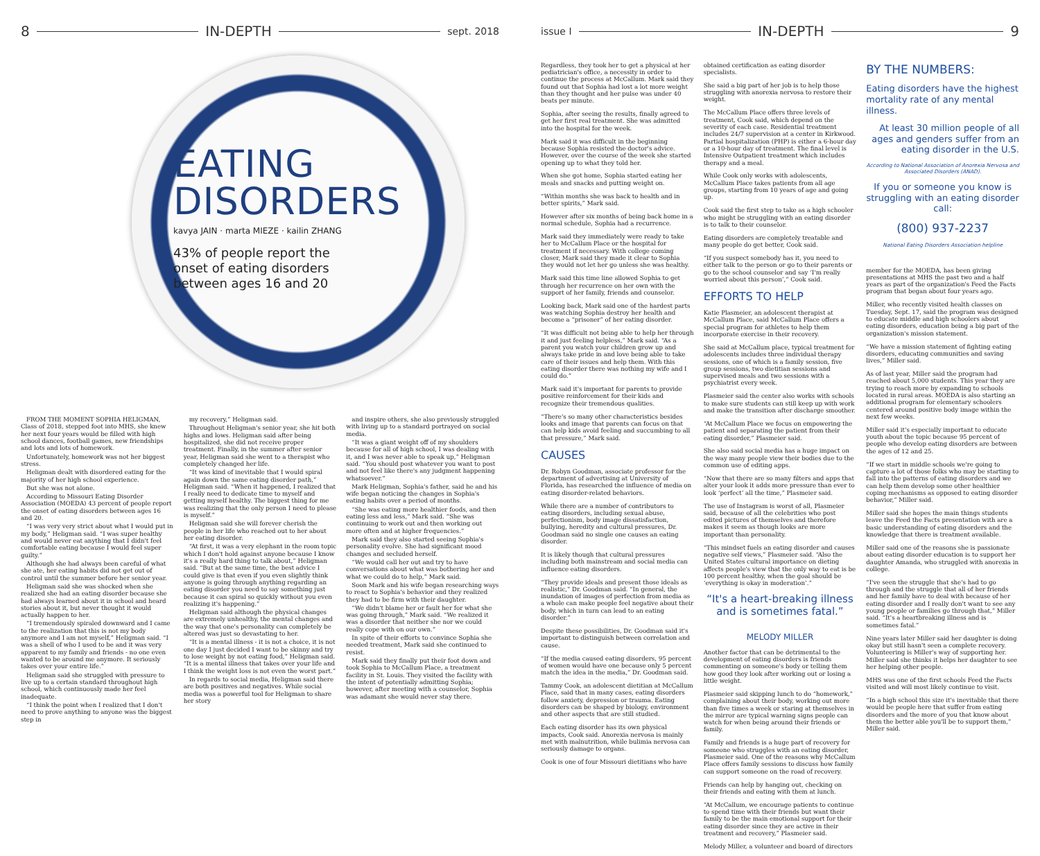8 IN-DEPTH sept. 2018
EATING
DISORDERS
kavya JAIN · marta MIEZE · kailin ZHANG
43% of people report the
onset of eating disorders
between ages 16 and 20
FROM THE MOMENT SOPHIA HELIGMAN, Class of 2018, stepped foot into MHS, she knew her next four years would be filled with high school dances, football games, new friendships and lots and lots of homework.
Unfortunately, homework was not her biggest stress.
Heligman dealt with disordered eating for the majority of her high school experience.
But she was not alone.
According to Missouri Eating Disorder Association (MOEDA) 43 percent of people report the onset of eating disorders between ages 16 and 20.
“I was very very strict about what I would put in my body,” Heligman said. “I was super healthy and would never eat anything that I didn't feel comfortable eating because I would feel super guilty.”
Although she had always been careful of what she ate, her eating habits did not get out of control until the summer before her senior year.
Heligman said she was shocked when she realized she had an eating disorder because she had always learned about it in school and heard stories about it, but never thought it would actually happen to her.
“I tremendously spiraled downward and I came to the realization that this is not my body anymore and I am not myself,” Heligman said. “I was a shell of who I used to be and it was very apparent to my family and friends - no one even wanted to be around me anymore. It seriously takes over your entire life.”
Heligman said she struggled with pressure to live up to a certain standard throughout high school, which continuously made her feel inadequate.
“I think the point when I realized that I don't need to prove anything to anyone was the biggest step in
my recovery,” Heligman said.
Throughout Heligman's senior year, she hit both highs and lows. Heligman said after being hospitalized, she did not receive proper treatment. Finally, in the summer after senior year, Heligman said she went to a therapist who completely changed her life.
“It was kind of inevitable that I would spiral again down the same eating disorder path,” Heligman said. “When it happened, I realized that I really need to dedicate time to myself and getting myself healthy. The biggest thing for me was realizing that the only person I need to please is myself.”
Heligman said she will forever cherish the people in her life who reached out to her about her eating disorder.
“At first, it was a very elephant in the room topic which I don't hold against anyone because I know it's a really hard thing to talk about,” Heligman said. “But at the same time, the best advice I could give is that even if you even slightly think anyone is going through anything regarding an eating disorder you need to say something just because it can spiral so quickly without you even realizing it's happening.”
Heligman said although the physical changes are extremely unhealthy, the mental changes and the way that one's personality can completely be altered was just so devastating to her.
“It is a mental illness - it is not a choice, it is not one day I just decided I want to be skinny and try to lose weight by not eating food,” Heligman said. “It is a mental illness that takes over your life and I think the weight loss is not even the worst part.”
In regards to social media, Heligman said there are both positives and negatives. While social media was a powerful tool for Heligman to share her story
and inspire others, she also previously struggled with living up to a standard portrayed on social media.
“It was a giant weight off of my shoulders because for all of high school, I was dealing with it, and I was never able to speak up,” Heligman said. “You should post whatever you want to post and not feel like there's any judgment happening whatsoever.”
Mark Heligman, Sophia's father, said he and his wife began noticing the changes in Sophia's eating habits over a period of months.
“She was eating more healthier foods, and then eating less and less,” Mark said. “She was continuing to work out and then working out more often and at higher frequencies.”
Mark said they also started seeing Sophia's personality evolve. She had significant mood changes and secluded herself.
“We would call her out and try to have conversations about what was bothering her and what we could do to help,” Mark said.
Soon Mark and his wife began researching ways to react to Sophia's behavior and they realized they had to be firm with their daughter.
“We didn't blame her or fault her for what she was going through,” Mark said. “We realized it was a disorder that neither she nor we could really cope with on our own.”
In spite of their efforts to convince Sophia she needed treatment, Mark said she continued to resist.
Mark said they finally put their foot down and took Sophia to McCallum Place, a treatment facility in St. Louis. They visited the facility with the intent of potentially admitting Sophia; however, after meeting with a counselor, Sophia was adamant she would never stay there.
issue I IN-DEPTH 9
Regardless, they took her to get a physical at her pediatrician's office, a necessity in order to continue the process at McCallum. Mark said they found out that Sophia had lost a lot more weight than they thought and her pulse was under 40 beats per minute.
Sophia, after seeing the results, finally agreed to get her first real treatment. She was admitted into the hospital for the week.
Mark said it was difficult in the beginning because Sophia resisted the doctor's advice. However, over the course of the week she started opening up to what they told her.
When she got home, Sophia started eating her meals and snacks and putting weight on.
“Within months she was back to health and in better spirits,” Mark said.
However after six months of being back home in a normal schedule, Sophia had a recurrence.
Mark said they immediately were ready to take her to McCallum Place or the hospital for treatment if necessary. With college coming closer, Mark said they made it clear to Sophia they would not let her go unless she was healthy.
Mark said this time line allowed Sophia to get through her recurrence on her own with the support of her family, friends and counselor.
Looking back, Mark said one of the hardest parts was watching Sophia destroy her health and become a “prisoner” of her eating disorder.
“It was difficult not being able to help her through it and just feeling helpless,” Mark said. “As a parent you watch your children grow up and always take pride in and love being able to take care of their issues and help them. With this eating disorder there was nothing my wife and I could do.”
Mark said it's important for parents to provide positive reinforcement for their kids and recognize their tremendous qualities.
“There's so many other characteristics besides looks and image that parents can focus on that can help kids avoid feeling and succumbing to all that pressure,” Mark said.
CAUSES
Dr. Robyn Goodman, associate professor for the department of advertising at University of Florida, has researched the influence of media on eating disorder-related behaviors.
While there are a number of contributors to eating disorders, including sexual abuse, perfectionism, body image dissatisfaction, bullying, heredity and cultural pressures, Dr. Goodman said no single one causes an eating disorder.
It is likely though that cultural pressures including both mainstream and social media can influence eating disorders.
“They provide ideals and present those ideals as realistic,” Dr. Goodman said. “In general, the inundation of images of perfection from media as a whole can make people feel negative about their body, which in turn can lead to an eating disorder.”
Despite these possibilities, Dr. Goodman said it's important to distinguish between correlation and cause.
“If the media caused eating disorders, 95 percent of women would have one because only 5 percent match the idea in the media,” Dr. Goodman said.
Tammy Cook, an adolescent dietitian at McCallum Place, said that in many cases, eating disorders follow anxiety, depression or trauma. Eating disorders can be shaped by biology, environment and other aspects that are still studied.
Each eating disorder has its own physical impacts, Cook said. Anorexia nervosa is mainly met with malnutrition, while bulimia nervosa can seriously damage to organs.
Cook is one of four Missouri dietitians who have
obtained certification as eating disorder specialists.
She said a big part of her job is to help those struggling with anorexia nervosa to restore their weight.
The McCallum Place offers three levels of treatment, Cook said, which depend on the severity of each case. Residential treatment includes 24/7 supervision at a center in Kirkwood. Partial hospitalization (PHP) is either a 6-hour day or a 10-hour day of treatment. The final level is Intensive Outpatient treatment which includes therapy and a meal.
While Cook only works with adolescents, McCallum Place takes patients from all age groups, starting from 10 years of age and going up.
Cook said the first step to take as a high schooler who might be struggling with an eating disorder is to talk to their counselor.
Eating disorders are completely treatable and many people do get better, Cook said.
“If you suspect somebody has it, you need to either talk to the person or go to their parents or go to the school counselor and say ‘I'm really worried about this person’,” Cook said.
EFFORTS TO HELP
Katie Plasmeier, an adolescent therapist at McCallum Place, said McCallum Place offers a special program for athletes to help them incorporate exercise in their recovery.
She said at McCallum place, typical treatment for adolescents includes three individual therapy sessions, one of which is a family session, five group sessions, two dietitian sessions and supervised meals and two sessions with a psychiatrist every week.
Plasmeier said the center also works with schools to make sure students can still keep up with work and make the transition after discharge smoother.
“At McCallum Place we focus on empowering the patient and separating the patient from their eating disorder,” Plasmeier said.
She also said social media has a huge impact on the way many people view their bodies due to the common use of editing apps.
“Now that there are so many filters and apps that alter your look it adds more pressure than ever to look ‘perfect’ all the time,” Plasmeier said.
The use of Instagram is worst of all, Plasmeier said, because of all the celebrities who post edited pictures of themselves and therefore makes it seem as though looks are more important than personality.
“This mindset fuels an eating disorder and causes negative self views,” Plasmeier said. “Also the United States cultural importance on dieting affects people's view that the only way to eat is be 100 percent healthy, when the goal should be ‘everything is okay in moderation’.”
“It's a heart-breaking illness and is sometimes fatal.”
MELODY MILLER
Another factor that can be detrimental to the development of eating disorders is friends commenting on someone's body or telling them how good they look after working out or losing a little weight.
Plasmeier said skipping lunch to do “homework,” complaining about their body, working out more than five times a week or staring at themselves in the mirror are typical warning signs people can watch for when being around their friends or family.
Family and friends is a huge part of recovery for someone who struggles with an eating disorder, Plasmeier said. One of the reasons why McCallum Place offers family sessions to discuss how family can support someone on the road of recovery.
Friends can help by hanging out, checking on their friends and eating with them at lunch.
“At McCallum, we encourage patients to continue to spend time with their friends but want their family to be the main emotional support for their eating disorder since they are active in their treatment and recovery,” Plasmeier said.
Melody Miller, a volunteer and board of directors
BY THE NUMBERS:
Eating disorders have the highest mortality rate of any mental illness.
At least 30 million people of all ages and genders suffer from an eating disorder in the U.S.
According to National Association of Anorexia Nervosa and Associated Disorders (ANAD).
If you or someone you know is struggling with an eating disorder call:
(800) 937-2237
National Eating Disorders Association helpline
member for the MOEDA, has been giving presentations at MHS the past two and a half years as part of the organization's Feed the Facts program that began about four years ago.
Miller, who recently visited health classes on Tuesday, Sept. 17, said the program was designed to educate middle and high schoolers about eating disorders, education being a big part of the organization's mission statement.
“We have a mission statement of fighting eating disorders, educating communities and saving lives,” Miller said.
As of last year, Miller said the program had reached about 5,000 students. This year they are trying to reach more by expanding to schools located in rural areas. MOEDA is also starting an additional program for elementary schoolers centered around positive body image within the next few weeks.
Miller said it's especially important to educate youth about the topic because 95 percent of people who develop eating disorders are between the ages of 12 and 25.
“If we start in middle schools we're going to capture a lot of those folks who may be starting to fall into the patterns of eating disorders and we can help them develop some other healthier coping mechanisms as opposed to eating disorder behavior,” Miller said.
Miller said she hopes the main things students leave the Feed the Facts presentation with are a basic understanding of eating disorders and the knowledge that there is treatment available.
Miller said one of the reasons she is passionate about eating disorder education is to support her daughter Amanda, who struggled with anorexia in college.
“I've seen the struggle that she's had to go through and the struggle that all of her friends and her family have to deal with because of her eating disorder and I really don't want to see any young people or families go through that,” Miller said. “It's a heartbreaking illness and is sometimes fatal.”
Nine years later Miller said her daughter is doing okay but still hasn't seen a complete recovery. Volunteering is Miller's way of supporting her. Miller said she thinks it helps her daughter to see her helping other people.
MHS was one of the first schools Feed the Facts visited and will most likely continue to visit.
“In a high school this size it's inevitable that there would be people here that suffer from eating disorders and the more of you that know about them the better able you'll be to support them,” Miller said.